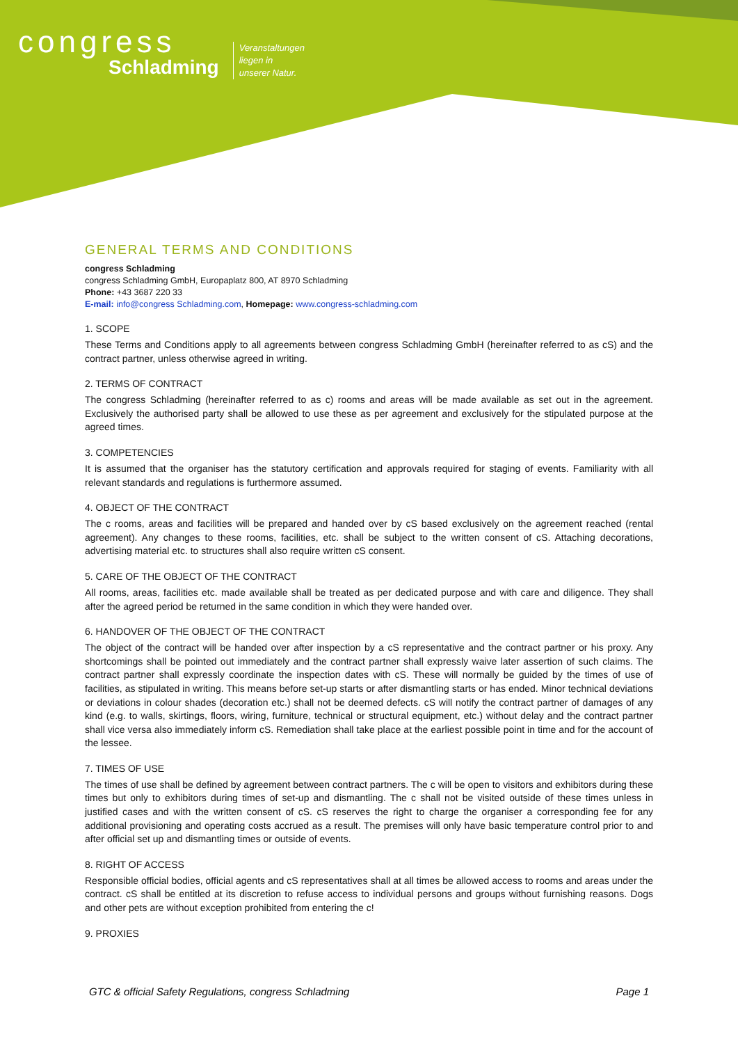congress
Schladming
Veranstaltungen
liegen in
unserer Natur.
GENERAL TERMS AND CONDITIONS
congress Schladming
congress Schladming GmbH, Europaplatz 800, AT 8970 Schladming
Phone: +43 3687 220 33
E-mail: info@congress Schladming.com, Homepage: www.congress-schladming.com
1. SCOPE
These Terms and Conditions apply to all agreements between congress Schladming GmbH (hereinafter referred to as cS) and the contract partner, unless otherwise agreed in writing.
2. TERMS OF CONTRACT
The congress Schladming (hereinafter referred to as c) rooms and areas will be made available as set out in the agreement. Exclusively the authorised party shall be allowed to use these as per agreement and exclusively for the stipulated purpose at the agreed times.
3. COMPETENCIES
It is assumed that the organiser has the statutory certification and approvals required for staging of events. Familiarity with all relevant standards and regulations is furthermore assumed.
4. OBJECT OF THE CONTRACT
The c rooms, areas and facilities will be prepared and handed over by cS based exclusively on the agreement reached (rental agreement). Any changes to these rooms, facilities, etc. shall be subject to the written consent of cS. Attaching decorations, advertising material etc. to structures shall also require written cS consent.
5. CARE OF THE OBJECT OF THE CONTRACT
All rooms, areas, facilities etc. made available shall be treated as per dedicated purpose and with care and diligence. They shall after the agreed period be returned in the same condition in which they were handed over.
6. HANDOVER OF THE OBJECT OF THE CONTRACT
The object of the contract will be handed over after inspection by a cS representative and the contract partner or his proxy. Any shortcomings shall be pointed out immediately and the contract partner shall expressly waive later assertion of such claims. The contract partner shall expressly coordinate the inspection dates with cS. These will normally be guided by the times of use of facilities, as stipulated in writing. This means before set-up starts or after dismantling starts or has ended. Minor technical deviations or deviations in colour shades (decoration etc.) shall not be deemed defects. cS will notify the contract partner of damages of any kind (e.g. to walls, skirtings, floors, wiring, furniture, technical or structural equipment, etc.) without delay and the contract partner shall vice versa also immediately inform cS. Remediation shall take place at the earliest possible point in time and for the account of the lessee.
7. TIMES OF USE
The times of use shall be defined by agreement between contract partners. The c will be open to visitors and exhibitors during these times but only to exhibitors during times of set-up and dismantling. The c shall not be visited outside of these times unless in justified cases and with the written consent of cS. cS reserves the right to charge the organiser a corresponding fee for any additional provisioning and operating costs accrued as a result. The premises will only have basic temperature control prior to and after official set up and dismantling times or outside of events.
8. RIGHT OF ACCESS
Responsible official bodies, official agents and cS representatives shall at all times be allowed access to rooms and areas under the contract. cS shall be entitled at its discretion to refuse access to individual persons and groups without furnishing reasons. Dogs and other pets are without exception prohibited from entering the c!
9. PROXIES
GTC & official Safety Regulations, congress Schladming Page 1